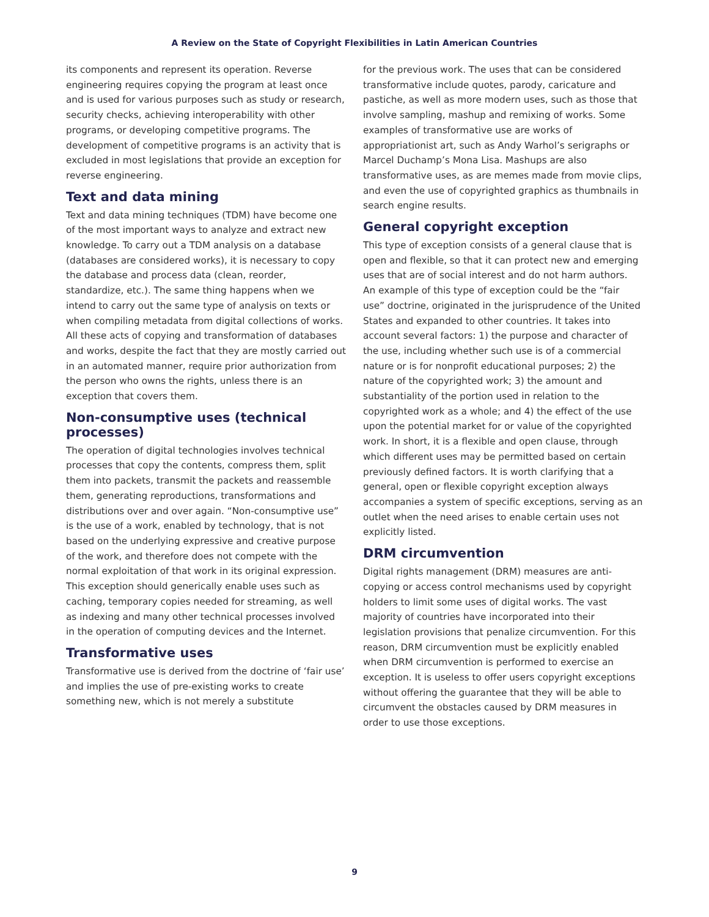A Review on the State of Copyright Flexibilities in Latin American Countries
its components and represent its operation. Reverse engineering requires copying the program at least once and is used for various purposes such as study or research, security checks, achieving interoperability with other programs, or developing competitive programs. The development of competitive programs is an activity that is excluded in most legislations that provide an exception for reverse engineering.
Text and data mining
Text and data mining techniques (TDM) have become one of the most important ways to analyze and extract new knowledge. To carry out a TDM analysis on a database (databases are considered works), it is necessary to copy the database and process data (clean, reorder, standardize, etc.). The same thing happens when we intend to carry out the same type of analysis on texts or when compiling metadata from digital collections of works. All these acts of copying and transformation of databases and works, despite the fact that they are mostly carried out in an automated manner, require prior authorization from the person who owns the rights, unless there is an exception that covers them.
Non-consumptive uses (technical processes)
The operation of digital technologies involves technical processes that copy the contents, compress them, split them into packets, transmit the packets and reassemble them, generating reproductions, transformations and distributions over and over again. “Non-consumptive use” is the use of a work, enabled by technology, that is not based on the underlying expressive and creative purpose of the work, and therefore does not compete with the normal exploitation of that work in its original expression. This exception should generically enable uses such as caching, temporary copies needed for streaming, as well as indexing and many other technical processes involved in the operation of computing devices and the Internet.
Transformative uses
Transformative use is derived from the doctrine of ‘fair use’ and implies the use of pre-existing works to create something new, which is not merely a substitute
for the previous work. The uses that can be considered transformative include quotes, parody, caricature and pastiche, as well as more modern uses, such as those that involve sampling, mashup and remixing of works. Some examples of transformative use are works of appropriationist art, such as Andy Warhol’s serigraphs or Marcel Duchamp’s Mona Lisa. Mashups are also transformative uses, as are memes made from movie clips, and even the use of copyrighted graphics as thumbnails in search engine results.
General copyright exception
This type of exception consists of a general clause that is open and flexible, so that it can protect new and emerging uses that are of social interest and do not harm authors.
An example of this type of exception could be the “fair use” doctrine, originated in the jurisprudence of the United States and expanded to other countries. It takes into account several factors: 1) the purpose and character of the use, including whether such use is of a commercial nature or is for nonprofit educational purposes; 2) the nature of the copyrighted work; 3) the amount and substantiality of the portion used in relation to the copyrighted work as a whole; and 4) the effect of the use upon the potential market for or value of the copyrighted work. In short, it is a flexible and open clause, through which different uses may be permitted based on certain previously defined factors. It is worth clarifying that a general, open or flexible copyright exception always accompanies a system of specific exceptions, serving as an outlet when the need arises to enable certain uses not explicitly listed.
DRM circumvention
Digital rights management (DRM) measures are anti-copying or access control mechanisms used by copyright holders to limit some uses of digital works. The vast majority of countries have incorporated into their legislation provisions that penalize circumvention. For this reason, DRM circumvention must be explicitly enabled when DRM circumvention is performed to exercise an exception. It is useless to offer users copyright exceptions without offering the guarantee that they will be able to circumvent the obstacles caused by DRM measures in order to use those exceptions.
9